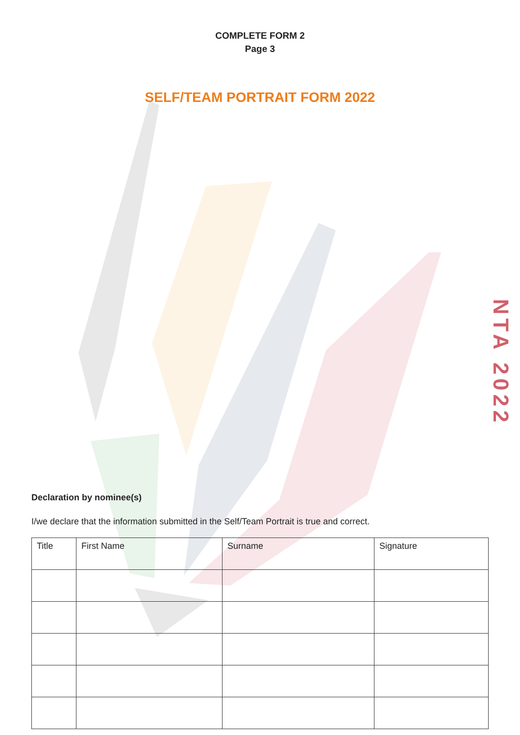COMPLETE FORM 2
Page 3
SELF/TEAM PORTRAIT FORM 2022
NTA 2022
Declaration by nominee(s)
I/we declare that the information submitted in the Self/Team Portrait is true and correct.
| Title | First Name | Surname | Signature |